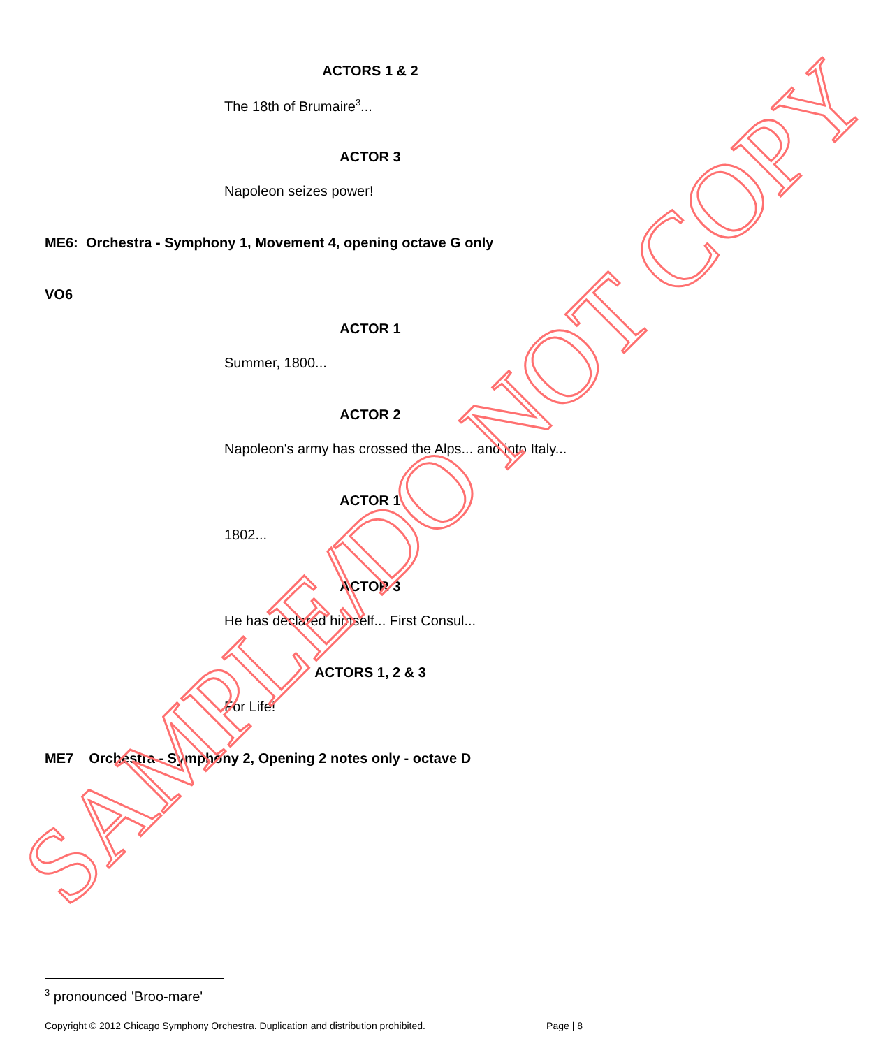ACTORS 1 & 2
The 18th of Brumaire<sup>3</sup>...
ACTOR 3
Napoleon seizes power!
ME6: Orchestra - Symphony 1, Movement 4, opening octave G only
VO6
ACTOR 1
Summer, 1800...
ACTOR 2
Napoleon's army has crossed the Alps... and into Italy...
ACTOR 1
1802...
ACTOR 3
He has declared himself... First Consul...
ACTORS 1, 2 & 3
For Life!
ME7 Orchestra - Symphony 2, Opening 2 notes only - octave D
SAMPLE/DO NOT COPY
<sup>3</sup> pronounced 'Broo-mare'
Copyright © 2012 Chicago Symphony Orchestra. Duplication and distribution prohibited. Page | 8